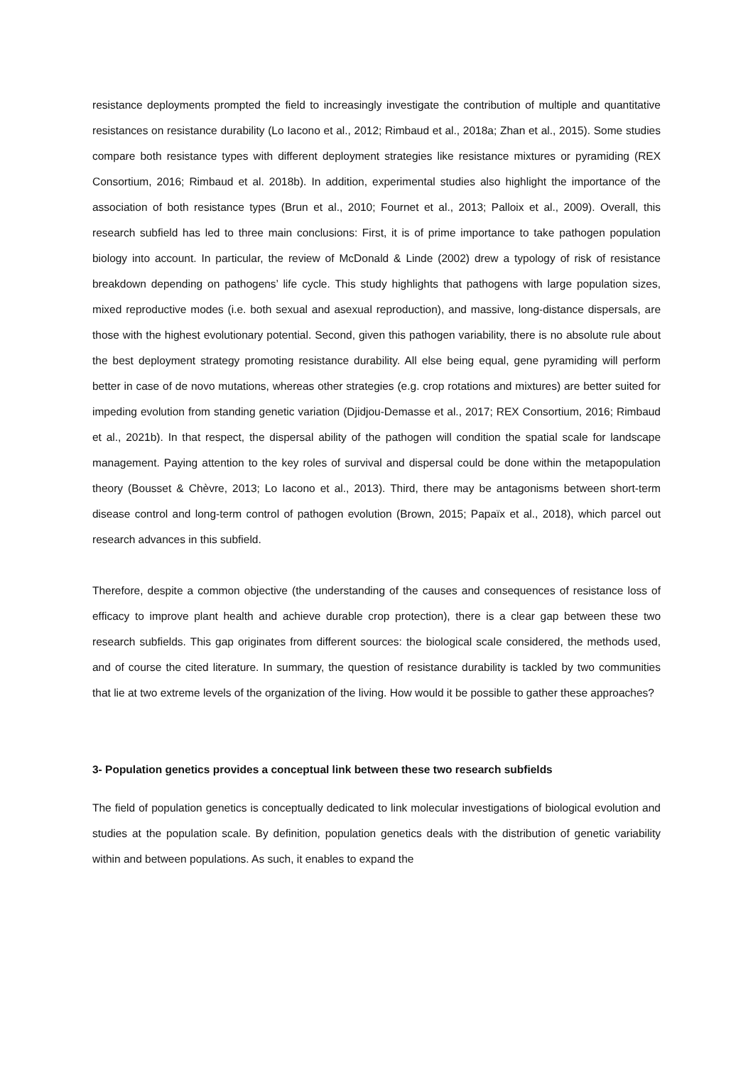resistance deployments prompted the field to increasingly investigate the contribution of multiple and quantitative resistances on resistance durability (Lo Iacono et al., 2012; Rimbaud et al., 2018a; Zhan et al., 2015). Some studies compare both resistance types with different deployment strategies like resistance mixtures or pyramiding (REX Consortium, 2016; Rimbaud et al. 2018b). In addition, experimental studies also highlight the importance of the association of both resistance types (Brun et al., 2010; Fournet et al., 2013; Palloix et al., 2009). Overall, this research subfield has led to three main conclusions: First, it is of prime importance to take pathogen population biology into account. In particular, the review of McDonald & Linde (2002) drew a typology of risk of resistance breakdown depending on pathogens’ life cycle. This study highlights that pathogens with large population sizes, mixed reproductive modes (i.e. both sexual and asexual reproduction), and massive, long-distance dispersals, are those with the highest evolutionary potential. Second, given this pathogen variability, there is no absolute rule about the best deployment strategy promoting resistance durability. All else being equal, gene pyramiding will perform better in case of de novo mutations, whereas other strategies (e.g. crop rotations and mixtures) are better suited for impeding evolution from standing genetic variation (Djidjou-Demasse et al., 2017; REX Consortium, 2016; Rimbaud et al., 2021b). In that respect, the dispersal ability of the pathogen will condition the spatial scale for landscape management. Paying attention to the key roles of survival and dispersal could be done within the metapopulation theory (Bousset & Chèvre, 2013; Lo Iacono et al., 2013). Third, there may be antagonisms between short-term disease control and long-term control of pathogen evolution (Brown, 2015; Papaïx et al., 2018), which parcel out research advances in this subfield.
Therefore, despite a common objective (the understanding of the causes and consequences of resistance loss of efficacy to improve plant health and achieve durable crop protection), there is a clear gap between these two research subfields. This gap originates from different sources: the biological scale considered, the methods used, and of course the cited literature. In summary, the question of resistance durability is tackled by two communities that lie at two extreme levels of the organization of the living. How would it be possible to gather these approaches?
3- Population genetics provides a conceptual link between these two research subfields
The field of population genetics is conceptually dedicated to link molecular investigations of biological evolution and studies at the population scale. By definition, population genetics deals with the distribution of genetic variability within and between populations. As such, it enables to expand the